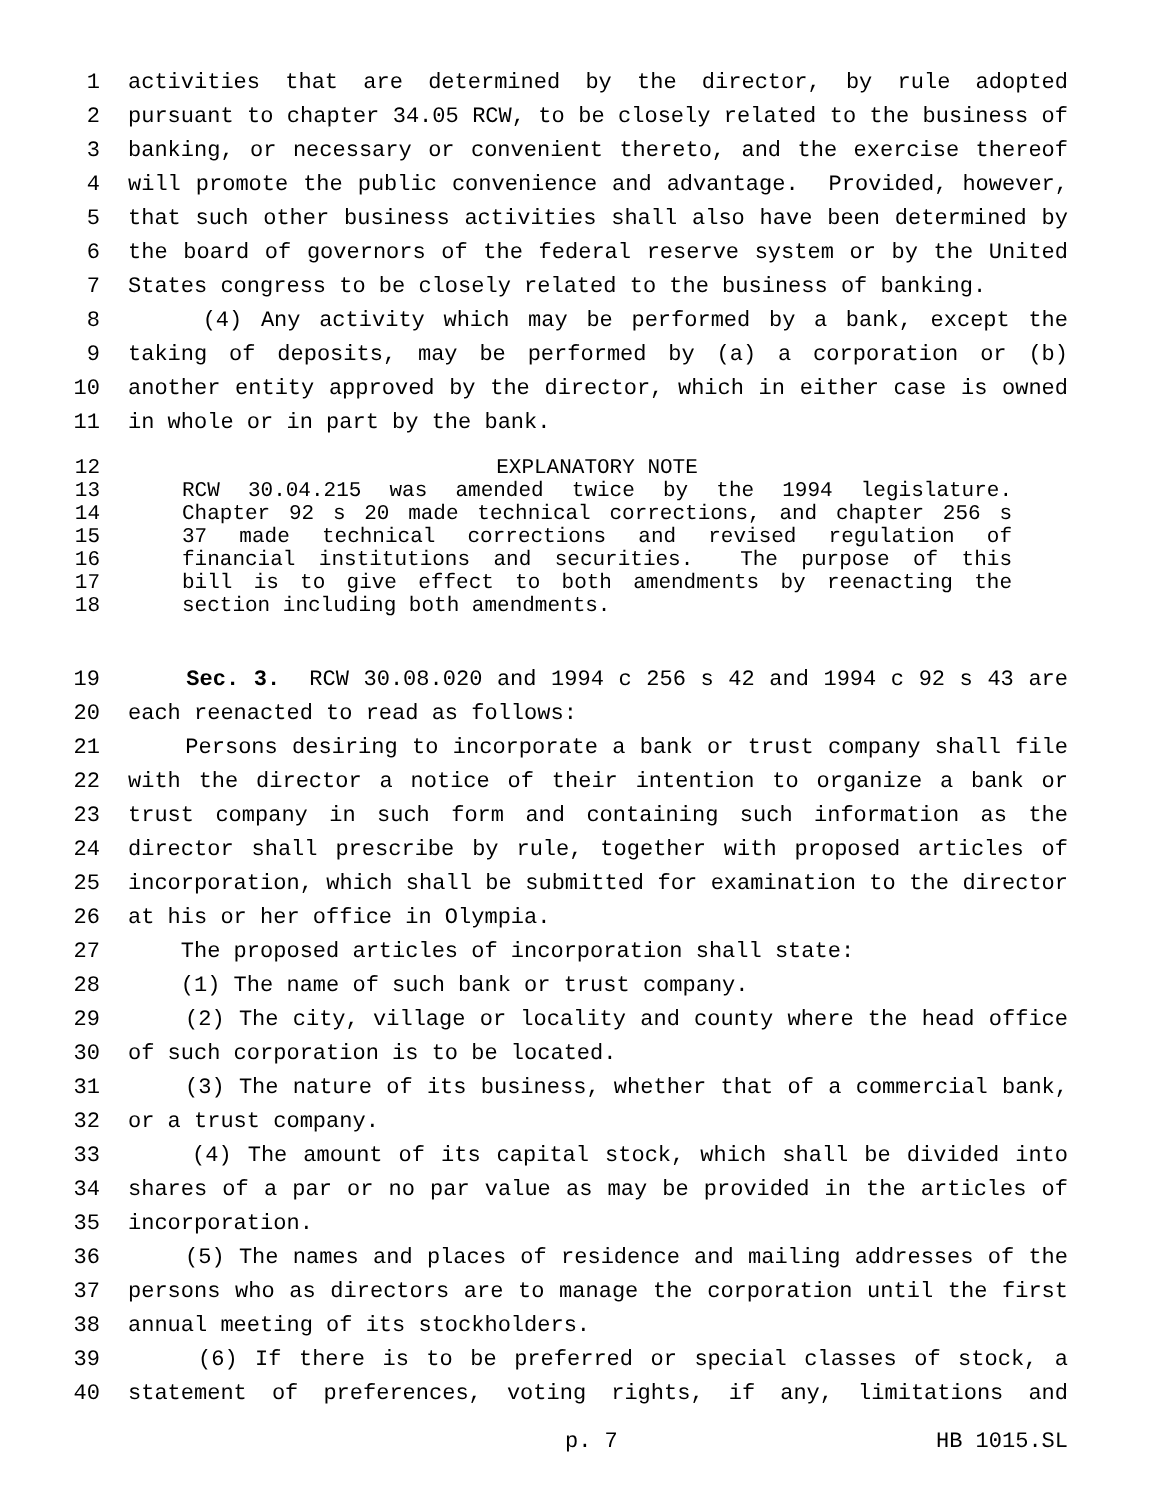1 activities that are determined by the director, by rule adopted
2 pursuant to chapter 34.05 RCW, to be closely related to the business of
3 banking, or necessary or convenient thereto, and the exercise thereof
4 will promote the public convenience and advantage. Provided, however,
5 that such other business activities shall also have been determined by
6 the board of governors of the federal reserve system or by the United
7 States congress to be closely related to the business of banking.
8 (4) Any activity which may be performed by a bank, except the
9 taking of deposits, may be performed by (a) a corporation or (b)
10 another entity approved by the director, which in either case is owned
11 in whole or in part by the bank.
12 EXPLANATORY NOTE
13 RCW 30.04.215 was amended twice by the 1994 legislature.
14 Chapter 92 s 20 made technical corrections, and chapter 256 s
15 37 made technical corrections and revised regulation of
16 financial institutions and securities. The purpose of this
17 bill is to give effect to both amendments by reenacting the
18 section including both amendments.
19 Sec. 3. RCW 30.08.020 and 1994 c 256 s 42 and 1994 c 92 s 43 are
20 each reenacted to read as follows:
21 Persons desiring to incorporate a bank or trust company shall file
22 with the director a notice of their intention to organize a bank or
23 trust company in such form and containing such information as the
24 director shall prescribe by rule, together with proposed articles of
25 incorporation, which shall be submitted for examination to the director
26 at his or her office in Olympia.
27 The proposed articles of incorporation shall state:
28 (1) The name of such bank or trust company.
29 (2) The city, village or locality and county where the head office
30 of such corporation is to be located.
31 (3) The nature of its business, whether that of a commercial bank,
32 or a trust company.
33 (4) The amount of its capital stock, which shall be divided into
34 shares of a par or no par value as may be provided in the articles of
35 incorporation.
36 (5) The names and places of residence and mailing addresses of the
37 persons who as directors are to manage the corporation until the first
38 annual meeting of its stockholders.
39 (6) If there is to be preferred or special classes of stock, a
40 statement of preferences, voting rights, if any, limitations and
p. 7 HB 1015.SL